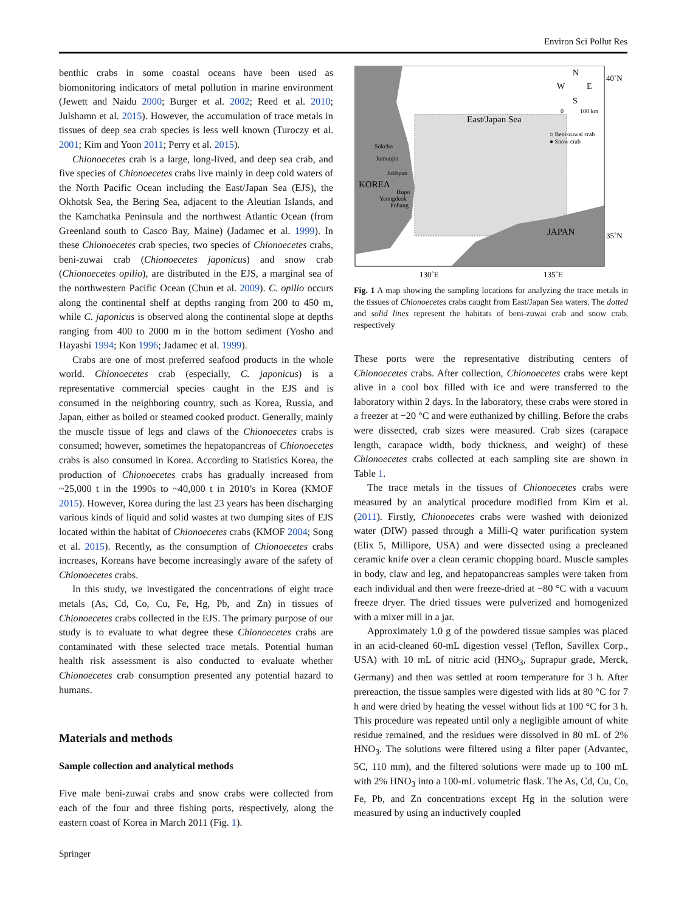Environ Sci Pollut Res
benthic crabs in some coastal oceans have been used as biomonitoring indicators of metal pollution in marine environment (Jewett and Naidu 2000; Burger et al. 2002; Reed et al. 2010; Julshamn et al. 2015). However, the accumulation of trace metals in tissues of deep sea crab species is less well known (Turoczy et al. 2001; Kim and Yoon 2011; Perry et al. 2015).
Chionoecetes crab is a large, long-lived, and deep sea crab, and five species of Chionoecetes crabs live mainly in deep cold waters of the North Pacific Ocean including the East/Japan Sea (EJS), the Okhotsk Sea, the Bering Sea, adjacent to the Aleutian Islands, and the Kamchatka Peninsula and the northwest Atlantic Ocean (from Greenland south to Casco Bay, Maine) (Jadamec et al. 1999). In these Chionoecetes crab species, two species of Chionoecetes crabs, beni-zuwai crab (Chionoecetes japonicus) and snow crab (Chionoecetes opilio), are distributed in the EJS, a marginal sea of the northwestern Pacific Ocean (Chun et al. 2009). C. opilio occurs along the continental shelf at depths ranging from 200 to 450 m, while C. japonicus is observed along the continental slope at depths ranging from 400 to 2000 m in the bottom sediment (Yosho and Hayashi 1994; Kon 1996; Jadamec et al. 1999).
Crabs are one of most preferred seafood products in the whole world. Chionoecetes crab (especially, C. japonicus) is a representative commercial species caught in the EJS and is consumed in the neighboring country, such as Korea, Russia, and Japan, either as boiled or steamed cooked product. Generally, mainly the muscle tissue of legs and claws of the Chionoecetes crabs is consumed; however, sometimes the hepatopancreas of Chionoecetes crabs is also consumed in Korea. According to Statistics Korea, the production of Chionoecetes crabs has gradually increased from ~25,000 t in the 1990s to ~40,000 t in 2010’s in Korea (KMOF 2015). However, Korea during the last 23 years has been discharging various kinds of liquid and solid wastes at two dumping sites of EJS located within the habitat of Chionoecetes crabs (KMOF 2004; Song et al. 2015). Recently, as the consumption of Chionoecetes crabs increases, Koreans have become increasingly aware of the safety of Chionoecetes crabs.
In this study, we investigated the concentrations of eight trace metals (As, Cd, Co, Cu, Fe, Hg, Pb, and Zn) in tissues of Chionoecetes crabs collected in the EJS. The primary purpose of our study is to evaluate to what degree these Chionoecetes crabs are contaminated with these selected trace metals. Potential human health risk assessment is also conducted to evaluate whether Chionoecetes crab consumption presented any potential hazard to humans.
Materials and methods
Sample collection and analytical methods
Five male beni-zuwai crabs and snow crabs were collected from each of the four and three fishing ports, respectively, along the eastern coast of Korea in March 2011 (Fig. 1).
East/Japan Sea
KOREA
JAPAN
N
W
E
S
40˚N
35˚N
0
100 km
○ Beni-zuwai crab
● Snow crab
Sokcho
Jumunjin
Jukbyun
Hupo
Yeongdeok
Pohang
130˚E
135˚E
Fig. 1 A map showing the sampling locations for analyzing the trace metals in the tissues of Chionoecetes crabs caught from East/Japan Sea waters. The dotted and solid lines represent the habitats of beni-zuwai crab and snow crab, respectively
These ports were the representative distributing centers of Chionoecetes crabs. After collection, Chionoecetes crabs were kept alive in a cool box filled with ice and were transferred to the laboratory within 2 days. In the laboratory, these crabs were stored in a freezer at −20 °C and were euthanized by chilling. Before the crabs were dissected, crab sizes were measured. Crab sizes (carapace length, carapace width, body thickness, and weight) of these Chionoecetes crabs collected at each sampling site are shown in Table 1.
The trace metals in the tissues of Chionoecetes crabs were measured by an analytical procedure modified from Kim et al. (2011). Firstly, Chionoecetes crabs were washed with deionized water (DIW) passed through a Milli-Q water purification system (Elix 5, Millipore, USA) and were dissected using a precleaned ceramic knife over a clean ceramic chopping board. Muscle samples in body, claw and leg, and hepatopancreas samples were taken from each individual and then were freeze-dried at −80 °C with a vacuum freeze dryer. The dried tissues were pulverized and homogenized with a mixer mill in a jar.
Approximately 1.0 g of the powdered tissue samples was placed in an acid-cleaned 60-mL digestion vessel (Teflon, Savillex Corp., USA) with 10 mL of nitric acid (HNO<sub>3</sub>, Suprapur grade, Merck, Germany) and then was settled at room temperature for 3 h. After prereaction, the tissue samples were digested with lids at 80 °C for 7 h and were dried by heating the vessel without lids at 100 °C for 3 h. This procedure was repeated until only a negligible amount of white residue remained, and the residues were dissolved in 80 mL of 2% HNO<sub>3</sub>. The solutions were filtered using a filter paper (Advantec, 5C, 110 mm), and the filtered solutions were made up to 100 mL with 2% HNO<sub>3</sub> into a 100-mL volumetric flask. The As, Cd, Cu, Co, Fe, Pb, and Zn concentrations except Hg in the solution were measured by using an inductively coupled
Springer